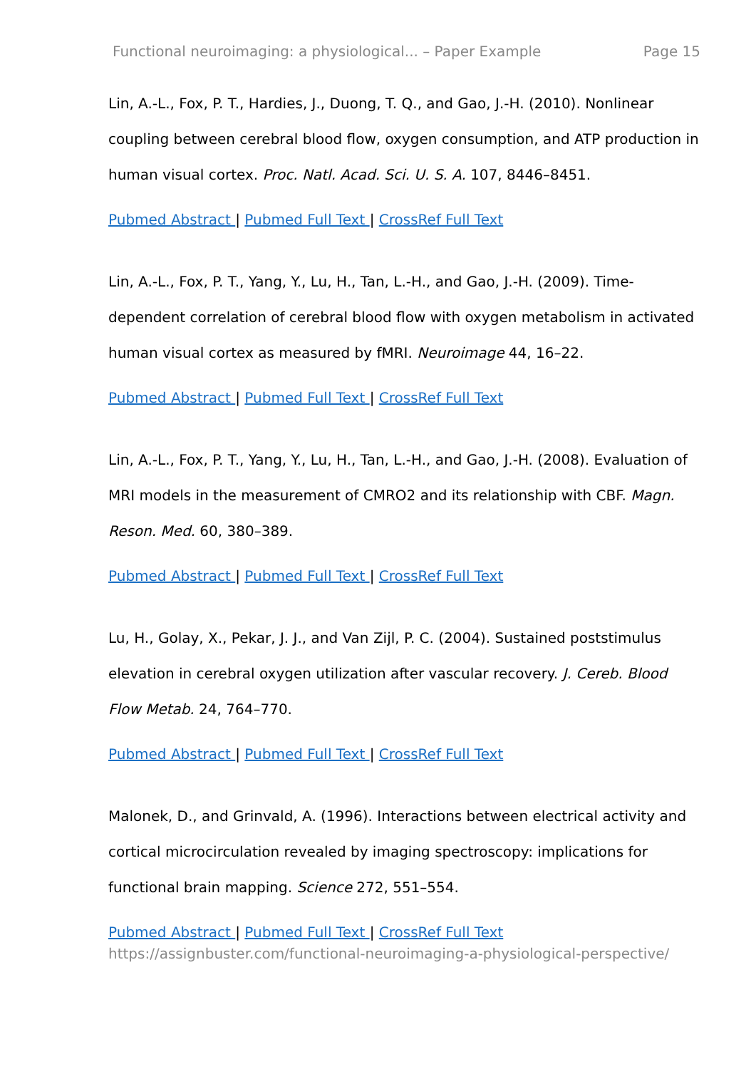Functional neuroimaging: a physiological... – Paper Example Page 15
Lin, A.-L., Fox, P. T., Hardies, J., Duong, T. Q., and Gao, J.-H. (2010). Nonlinear coupling between cerebral blood flow, oxygen consumption, and ATP production in human visual cortex. Proc. Natl. Acad. Sci. U. S. A. 107, 8446–8451.
Pubmed Abstract | Pubmed Full Text | CrossRef Full Text
Lin, A.-L., Fox, P. T., Yang, Y., Lu, H., Tan, L.-H., and Gao, J.-H. (2009). Time-dependent correlation of cerebral blood flow with oxygen metabolism in activated human visual cortex as measured by fMRI. Neuroimage 44, 16–22.
Pubmed Abstract | Pubmed Full Text | CrossRef Full Text
Lin, A.-L., Fox, P. T., Yang, Y., Lu, H., Tan, L.-H., and Gao, J.-H. (2008). Evaluation of MRI models in the measurement of CMRO2 and its relationship with CBF. Magn. Reson. Med. 60, 380–389.
Pubmed Abstract | Pubmed Full Text | CrossRef Full Text
Lu, H., Golay, X., Pekar, J. J., and Van Zijl, P. C. (2004). Sustained poststimulus elevation in cerebral oxygen utilization after vascular recovery. J. Cereb. Blood Flow Metab. 24, 764–770.
Pubmed Abstract | Pubmed Full Text | CrossRef Full Text
Malonek, D., and Grinvald, A. (1996). Interactions between electrical activity and cortical microcirculation revealed by imaging spectroscopy: implications for functional brain mapping. Science 272, 551–554.
Pubmed Abstract | Pubmed Full Text | CrossRef Full Text
https://assignbuster.com/functional-neuroimaging-a-physiological-perspective/